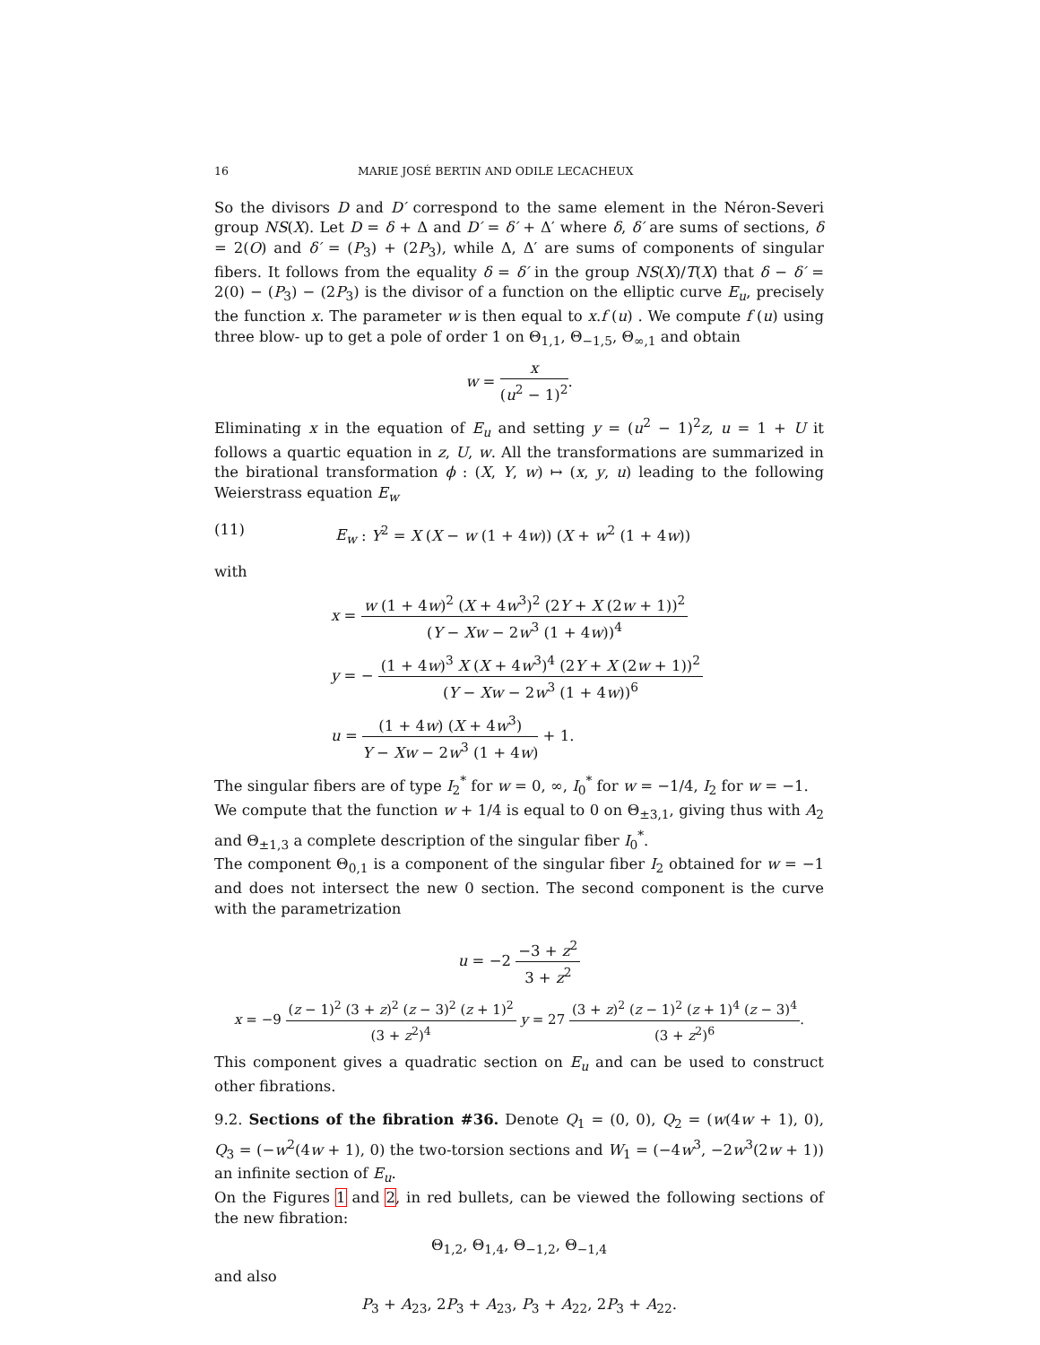16 MARIE JOSÉ BERTIN AND ODILE LECACHEUX
So the divisors D and D′ correspond to the same element in the Néron-Severi group NS(X). Let D = δ + Δ and D′ = δ′ + Δ′ where δ, δ′ are sums of sections, δ = 2(O) and δ′ = (P<sub>3</sub>) + (2P<sub>3</sub>), while Δ, Δ′ are sums of components of singular fibers. It follows from the equality δ = δ′ in the group NS(X)/T(X) that δ − δ′ = 2(0) − (P<sub>3</sub>) − (2P<sub>3</sub>) is the divisor of a function on the elliptic curve E<sub>u</sub>, precisely the function x. The parameter w is then equal to x.f (u) . We compute f (u) using three blow- up to get a pole of order 1 on Θ<sub>1,1</sub>, Θ<sub>−1,5</sub>, Θ<sub>∞,1</sub> and obtain
w = x (u<sup>2</sup> − 1)<sup>2</sup>.
Eliminating x in the equation of E<sub>u</sub> and setting y = (u<sup>2</sup> − 1)<sup>2</sup>z, u = 1 + U it follows a quartic equation in z, U, w. All the transformations are summarized in the birational transformation ϕ : (X, Y, w) ↦ (x, y, u) leading to the following Weierstrass equation E<sub>w</sub>
(11) E<sub>w</sub> : Y<sup>2</sup> = X (X − w (1 + 4w)) (X + w<sup>2</sup> (1 + 4w))
with
x = w (1 + 4w)<sup>2</sup> (X + 4w<sup>3</sup>)<sup>2</sup> (2Y + X (2w + 1))<sup>2</sup> (Y − Xw − 2w<sup>3</sup> (1 + 4w))<sup>4</sup>
y = − (1 + 4w)<sup>3</sup> X (X + 4w<sup>3</sup>)<sup>4</sup> (2Y + X (2w + 1))<sup>2</sup> (Y − Xw − 2w<sup>3</sup> (1 + 4w))<sup>6</sup>
u = (1 + 4w) (X + 4w<sup>3</sup>) Y − Xw − 2w<sup>3</sup> (1 + 4w) + 1.
The singular fibers are of type I<sub>2</sub><sup>*</sup> for w = 0, ∞, I<sub>0</sub><sup>*</sup> for w = −1/4, I<sub>2</sub> for w = −1.
We compute that the function w + 1/4 is equal to 0 on Θ<sub>±3,1</sub>, giving thus with A<sub>2</sub> and Θ<sub>±1,3</sub> a complete description of the singular fiber I<sub>0</sub><sup>*</sup>.
The component Θ<sub>0,1</sub> is a component of the singular fiber I<sub>2</sub> obtained for w = −1 and does not intersect the new 0 section. The second component is the curve with the parametrization
u = −2 −3 + z<sup>2</sup> 3 + z<sup>2</sup>
x = −9 (z − 1)<sup>2</sup> (3 + z)<sup>2</sup> (z − 3)<sup>2</sup> (z + 1)<sup>2</sup> (3 + z<sup>2</sup>)<sup>4</sup> y = 27 (3 + z)<sup>2</sup> (z − 1)<sup>2</sup> (z + 1)<sup>4</sup> (z − 3)<sup>4</sup> (3 + z<sup>2</sup>)<sup>6</sup>.
This component gives a quadratic section on E<sub>u</sub> and can be used to construct other fibrations.
9.2. Sections of the fibration #36. Denote Q<sub>1</sub> = (0, 0), Q<sub>2</sub> = (w(4w + 1), 0), Q<sub>3</sub> = (−w<sup>2</sup>(4w + 1), 0) the two-torsion sections and W<sub>1</sub> = (−4w<sup>3</sup>, −2w<sup>3</sup>(2w + 1)) an infinite section of E<sub>u</sub>.
On the Figures 1 and 2, in red bullets, can be viewed the following sections of the new fibration:
Θ<sub>1,2</sub>, Θ<sub>1,4</sub>, Θ<sub>−1,2</sub>, Θ<sub>−1,4</sub>
and also
P<sub>3</sub> + A<sub>23</sub>, 2P<sub>3</sub> + A<sub>23</sub>, P<sub>3</sub> + A<sub>22</sub>, 2P<sub>3</sub> + A<sub>22</sub>.